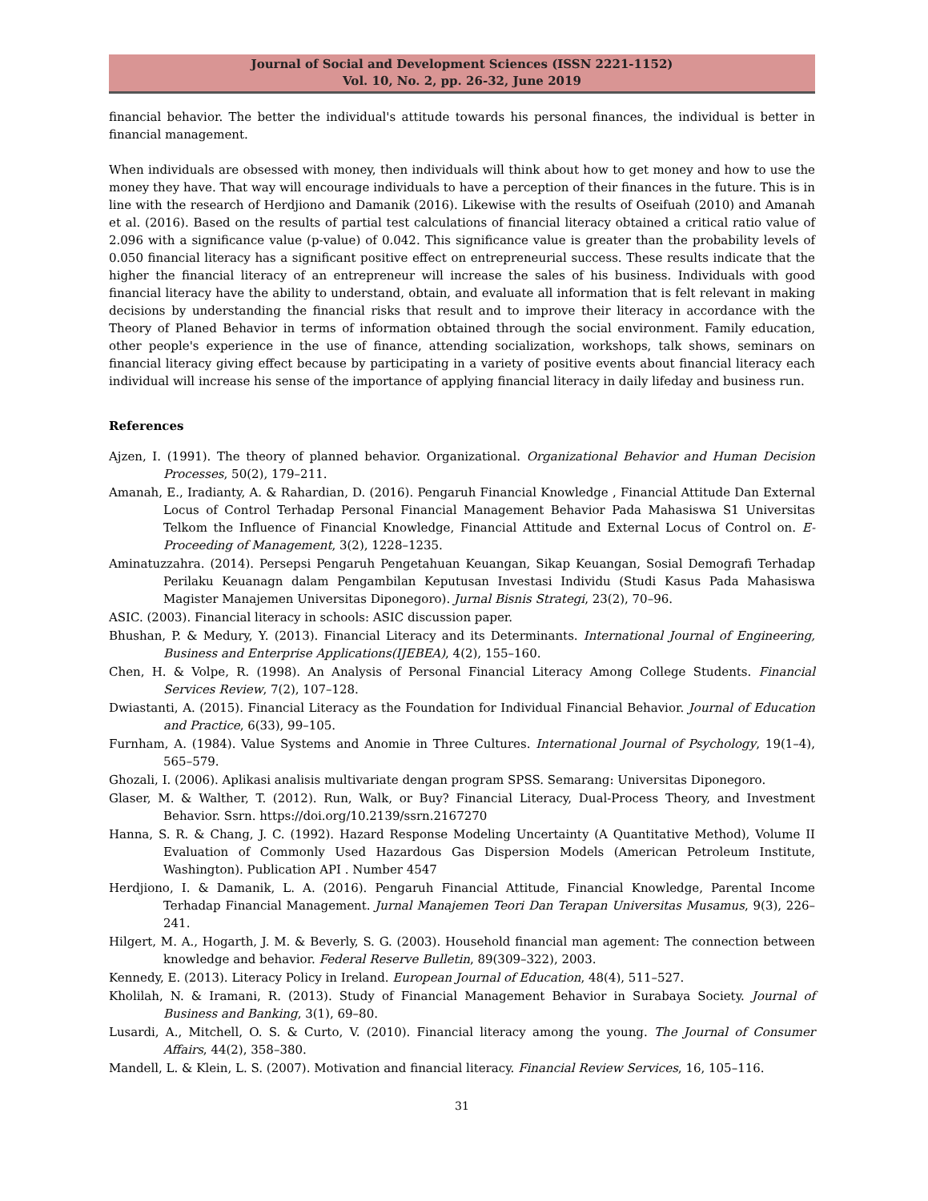Journal of Social and Development Sciences (ISSN 2221-1152)
Vol. 10, No. 2, pp. 26-32, June 2019
financial behavior. The better the individual's attitude towards his personal finances, the individual is better in financial management.
When individuals are obsessed with money, then individuals will think about how to get money and how to use the money they have. That way will encourage individuals to have a perception of their finances in the future. This is in line with the research of Herdjiono and Damanik (2016). Likewise with the results of Oseifuah (2010) and Amanah et al. (2016). Based on the results of partial test calculations of financial literacy obtained a critical ratio value of 2.096 with a significance value (p-value) of 0.042. This significance value is greater than the probability levels of 0.050 financial literacy has a significant positive effect on entrepreneurial success. These results indicate that the higher the financial literacy of an entrepreneur will increase the sales of his business. Individuals with good financial literacy have the ability to understand, obtain, and evaluate all information that is felt relevant in making decisions by understanding the financial risks that result and to improve their literacy in accordance with the Theory of Planed Behavior in terms of information obtained through the social environment. Family education, other people's experience in the use of finance, attending socialization, workshops, talk shows, seminars on financial literacy giving effect because by participating in a variety of positive events about financial literacy each individual will increase his sense of the importance of applying financial literacy in daily lifeday and business run.
References
Ajzen, I. (1991). The theory of planned behavior. Organizational. Organizational Behavior and Human Decision Processes, 50(2), 179–211.
Amanah, E., Iradianty, A. & Rahardian, D. (2016). Pengaruh Financial Knowledge , Financial Attitude Dan External Locus of Control Terhadap Personal Financial Management Behavior Pada Mahasiswa S1 Universitas Telkom the Influence of Financial Knowledge, Financial Attitude and External Locus of Control on. E-Proceeding of Management, 3(2), 1228–1235.
Aminatuzzahra. (2014). Persepsi Pengaruh Pengetahuan Keuangan, Sikap Keuangan, Sosial Demografi Terhadap Perilaku Keuanagn dalam Pengambilan Keputusan Investasi Individu (Studi Kasus Pada Mahasiswa Magister Manajemen Universitas Diponegoro). Jurnal Bisnis Strategi, 23(2), 70–96.
ASIC. (2003). Financial literacy in schools: ASIC discussion paper.
Bhushan, P. & Medury, Y. (2013). Financial Literacy and its Determinants. International Journal of Engineering, Business and Enterprise Applications(IJEBEA), 4(2), 155–160.
Chen, H. & Volpe, R. (1998). An Analysis of Personal Financial Literacy Among College Students. Financial Services Review, 7(2), 107–128.
Dwiastanti, A. (2015). Financial Literacy as the Foundation for Individual Financial Behavior. Journal of Education and Practice, 6(33), 99–105.
Furnham, A. (1984). Value Systems and Anomie in Three Cultures. International Journal of Psychology, 19(1–4), 565–579.
Ghozali, I. (2006). Aplikasi analisis multivariate dengan program SPSS. Semarang: Universitas Diponegoro.
Glaser, M. & Walther, T. (2012). Run, Walk, or Buy? Financial Literacy, Dual-Process Theory, and Investment Behavior. Ssrn. https://doi.org/10.2139/ssrn.2167270
Hanna, S. R. & Chang, J. C. (1992). Hazard Response Modeling Uncertainty (A Quantitative Method), Volume II Evaluation of Commonly Used Hazardous Gas Dispersion Models (American Petroleum Institute, Washington). Publication API . Number 4547
Herdjiono, I. & Damanik, L. A. (2016). Pengaruh Financial Attitude, Financial Knowledge, Parental Income Terhadap Financial Management. Jurnal Manajemen Teori Dan Terapan Universitas Musamus, 9(3), 226–241.
Hilgert, M. A., Hogarth, J. M. & Beverly, S. G. (2003). Household financial man agement: The connection between knowledge and behavior. Federal Reserve Bulletin, 89(309–322), 2003.
Kennedy, E. (2013). Literacy Policy in Ireland. European Journal of Education, 48(4), 511–527.
Kholilah, N. & Iramani, R. (2013). Study of Financial Management Behavior in Surabaya Society. Journal of Business and Banking, 3(1), 69–80.
Lusardi, A., Mitchell, O. S. & Curto, V. (2010). Financial literacy among the young. The Journal of Consumer Affairs, 44(2), 358–380.
Mandell, L. & Klein, L. S. (2007). Motivation and financial literacy. Financial Review Services, 16, 105–116.
31